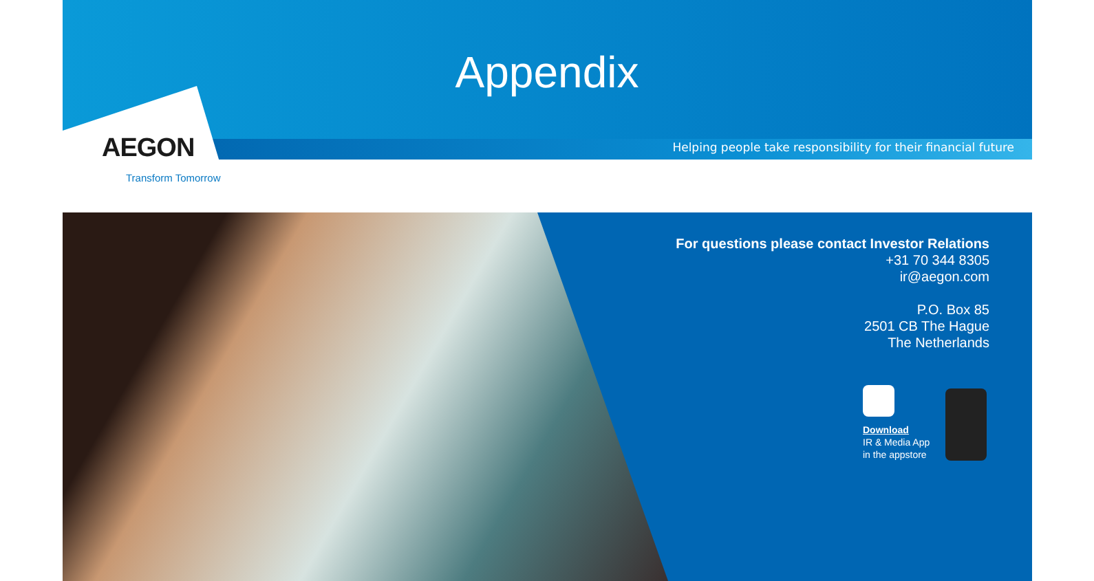Appendix
Helping people take responsibility for their financial future
AEGON
Transform Tomorrow
For questions please contact Investor Relations
+31 70 344 8305
ir@aegon.com
P.O. Box 85
2501 CB The Hague
The Netherlands
Download
IR & Media App
in the appstore